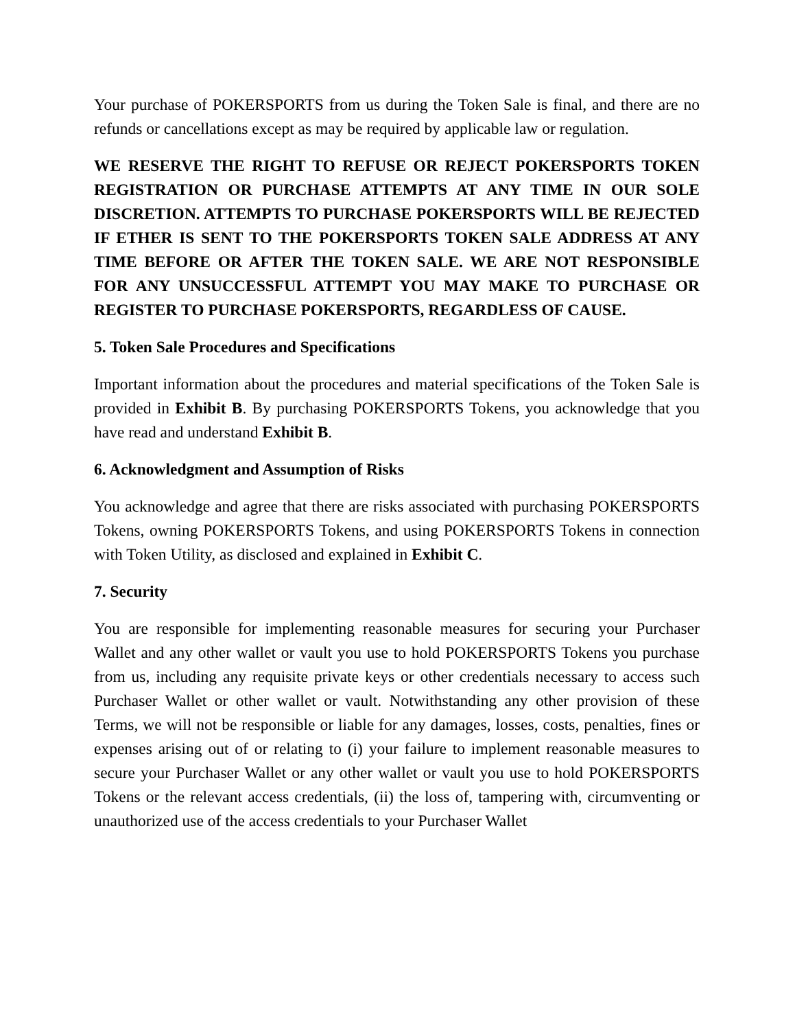Your purchase of POKERSPORTS from us during the Token Sale is final, and there are no refunds or cancellations except as may be required by applicable law or regulation.
WE RESERVE THE RIGHT TO REFUSE OR REJECT POKERSPORTS TOKEN REGISTRATION OR PURCHASE ATTEMPTS AT ANY TIME IN OUR SOLE DISCRETION. ATTEMPTS TO PURCHASE POKERSPORTS WILL BE REJECTED IF ETHER IS SENT TO THE POKERSPORTS TOKEN SALE ADDRESS AT ANY TIME BEFORE OR AFTER THE TOKEN SALE. WE ARE NOT RESPONSIBLE FOR ANY UNSUCCESSFUL ATTEMPT YOU MAY MAKE TO PURCHASE OR REGISTER TO PURCHASE POKERSPORTS, REGARDLESS OF CAUSE.
5. Token Sale Procedures and Specifications
Important information about the procedures and material specifications of the Token Sale is provided in Exhibit B. By purchasing POKERSPORTS Tokens, you acknowledge that you have read and understand Exhibit B.
6. Acknowledgment and Assumption of Risks
You acknowledge and agree that there are risks associated with purchasing POKERSPORTS Tokens, owning POKERSPORTS Tokens, and using POKERSPORTS Tokens in connection with Token Utility, as disclosed and explained in Exhibit C.
7. Security
You are responsible for implementing reasonable measures for securing your Purchaser Wallet and any other wallet or vault you use to hold POKERSPORTS Tokens you purchase from us, including any requisite private keys or other credentials necessary to access such Purchaser Wallet or other wallet or vault. Notwithstanding any other provision of these Terms, we will not be responsible or liable for any damages, losses, costs, penalties, fines or expenses arising out of or relating to (i) your failure to implement reasonable measures to secure your Purchaser Wallet or any other wallet or vault you use to hold POKERSPORTS Tokens or the relevant access credentials, (ii) the loss of, tampering with, circumventing or unauthorized use of the access credentials to your Purchaser Wallet